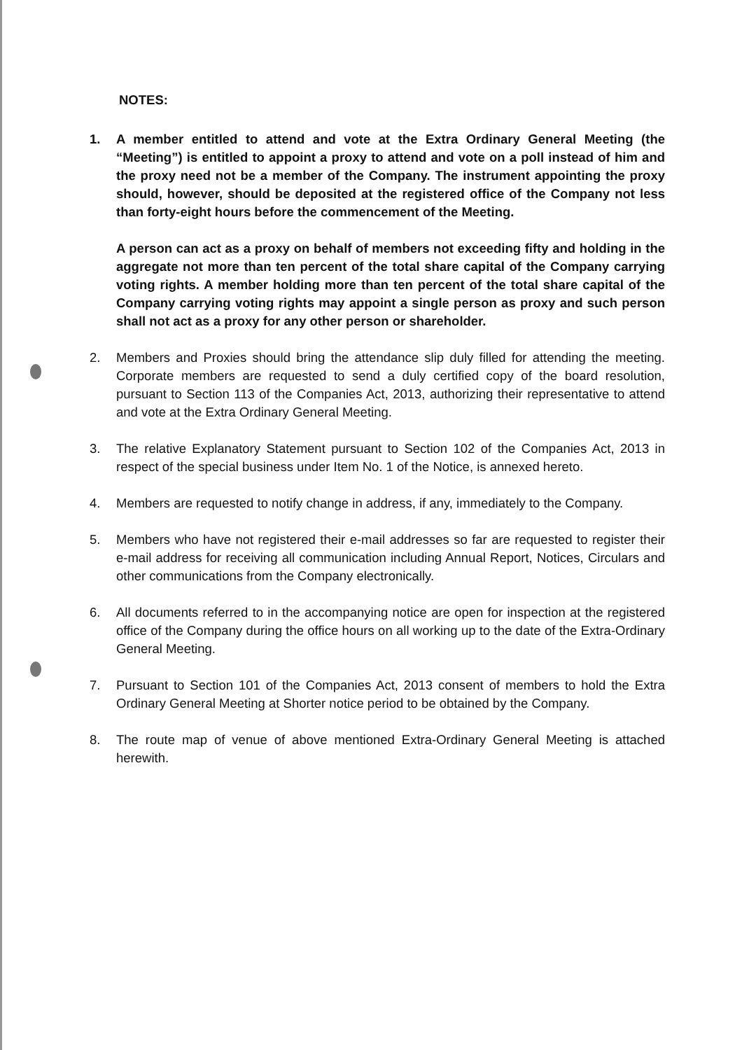NOTES:
1. A member entitled to attend and vote at the Extra Ordinary General Meeting (the “Meeting”) is entitled to appoint a proxy to attend and vote on a poll instead of him and the proxy need not be a member of the Company. The instrument appointing the proxy should, however, should be deposited at the registered office of the Company not less than forty-eight hours before the commencement of the Meeting.
A person can act as a proxy on behalf of members not exceeding fifty and holding in the aggregate not more than ten percent of the total share capital of the Company carrying voting rights. A member holding more than ten percent of the total share capital of the Company carrying voting rights may appoint a single person as proxy and such person shall not act as a proxy for any other person or shareholder.
2. Members and Proxies should bring the attendance slip duly filled for attending the meeting. Corporate members are requested to send a duly certified copy of the board resolution, pursuant to Section 113 of the Companies Act, 2013, authorizing their representative to attend and vote at the Extra Ordinary General Meeting.
3. The relative Explanatory Statement pursuant to Section 102 of the Companies Act, 2013 in respect of the special business under Item No. 1 of the Notice, is annexed hereto.
4. Members are requested to notify change in address, if any, immediately to the Company.
5. Members who have not registered their e-mail addresses so far are requested to register their e-mail address for receiving all communication including Annual Report, Notices, Circulars and other communications from the Company electronically.
6. All documents referred to in the accompanying notice are open for inspection at the registered office of the Company during the office hours on all working up to the date of the Extra-Ordinary General Meeting.
7. Pursuant to Section 101 of the Companies Act, 2013 consent of members to hold the Extra Ordinary General Meeting at Shorter notice period to be obtained by the Company.
8. The route map of venue of above mentioned Extra-Ordinary General Meeting is attached herewith.